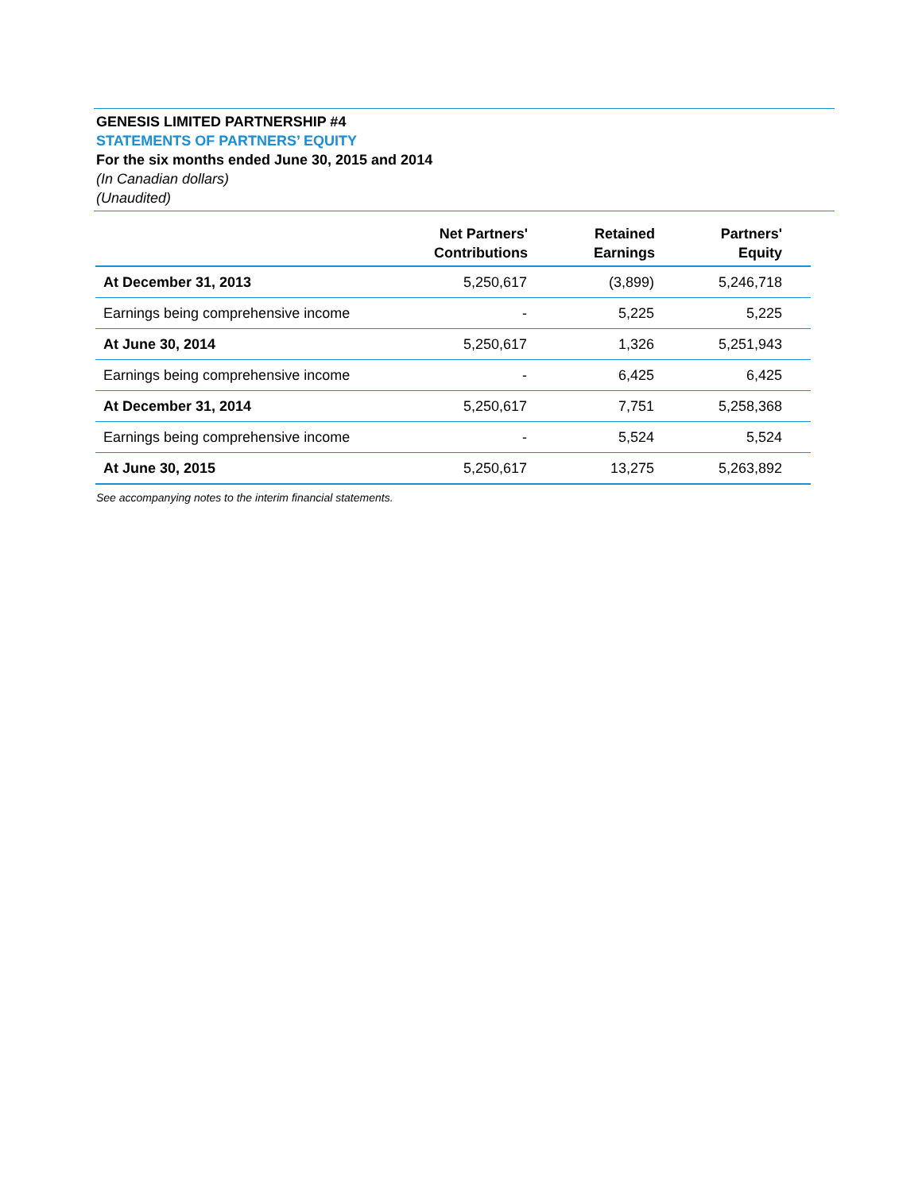GENESIS LIMITED PARTNERSHIP #4
STATEMENTS OF PARTNERS’ EQUITY
For the six months ended June 30, 2015 and 2014
(In Canadian dollars)
(Unaudited)
| | Net Partners' Contributions | Retained Earnings | Partners' Equity |
| --- | --- | --- | --- |
| At December 31, 2013 | 5,250,617 | (3,899) | 5,246,718 |
| Earnings being comprehensive income | - | 5,225 | 5,225 |
| At June 30, 2014 | 5,250,617 | 1,326 | 5,251,943 |
| Earnings being comprehensive income | - | 6,425 | 6,425 |
| At December 31, 2014 | 5,250,617 | 7,751 | 5,258,368 |
| Earnings being comprehensive income | - | 5,524 | 5,524 |
| At June 30, 2015 | 5,250,617 | 13,275 | 5,263,892 |
See accompanying notes to the interim financial statements.